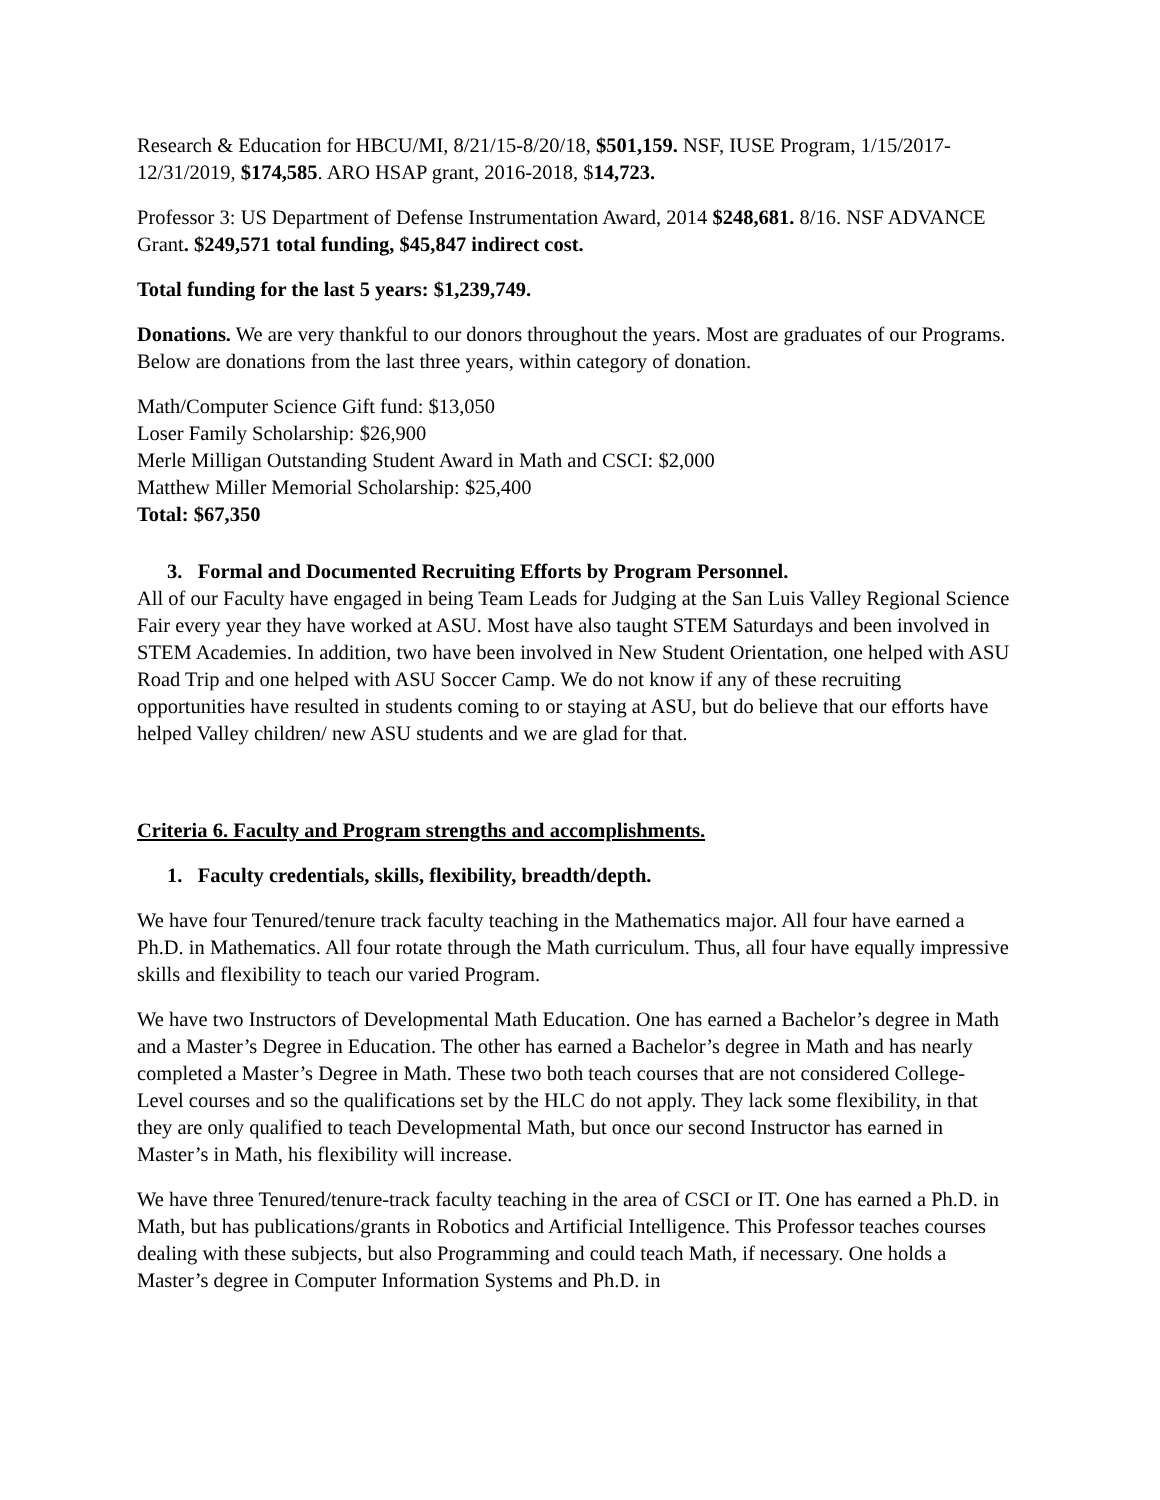Research & Education for HBCU/MI, 8/21/15-8/20/18, $501,159. NSF, IUSE Program, 1/15/2017-12/31/2019, $174,585. ARO HSAP grant, 2016-2018, $14,723.
Professor 3: US Department of Defense Instrumentation Award, 2014 $248,681. 8/16. NSF ADVANCE Grant. $249,571 total funding, $45,847 indirect cost.
Total funding for the last 5 years: $1,239,749.
Donations. We are very thankful to our donors throughout the years. Most are graduates of our Programs. Below are donations from the last three years, within category of donation.
Math/Computer Science Gift fund: $13,050
Loser Family Scholarship: $26,900
Merle Milligan Outstanding Student Award in Math and CSCI: $2,000
Matthew Miller Memorial Scholarship: $25,400
Total: $67,350
3. Formal and Documented Recruiting Efforts by Program Personnel.
All of our Faculty have engaged in being Team Leads for Judging at the San Luis Valley Regional Science Fair every year they have worked at ASU. Most have also taught STEM Saturdays and been involved in STEM Academies. In addition, two have been involved in New Student Orientation, one helped with ASU Road Trip and one helped with ASU Soccer Camp. We do not know if any of these recruiting opportunities have resulted in students coming to or staying at ASU, but do believe that our efforts have helped Valley children/ new ASU students and we are glad for that.
Criteria 6. Faculty and Program strengths and accomplishments.
1. Faculty credentials, skills, flexibility, breadth/depth.
We have four Tenured/tenure track faculty teaching in the Mathematics major. All four have earned a Ph.D. in Mathematics. All four rotate through the Math curriculum. Thus, all four have equally impressive skills and flexibility to teach our varied Program.
We have two Instructors of Developmental Math Education. One has earned a Bachelor’s degree in Math and a Master’s Degree in Education. The other has earned a Bachelor’s degree in Math and has nearly completed a Master’s Degree in Math. These two both teach courses that are not considered College-Level courses and so the qualifications set by the HLC do not apply. They lack some flexibility, in that they are only qualified to teach Developmental Math, but once our second Instructor has earned in Master’s in Math, his flexibility will increase.
We have three Tenured/tenure-track faculty teaching in the area of CSCI or IT. One has earned a Ph.D. in Math, but has publications/grants in Robotics and Artificial Intelligence. This Professor teaches courses dealing with these subjects, but also Programming and could teach Math, if necessary. One holds a Master’s degree in Computer Information Systems and Ph.D. in